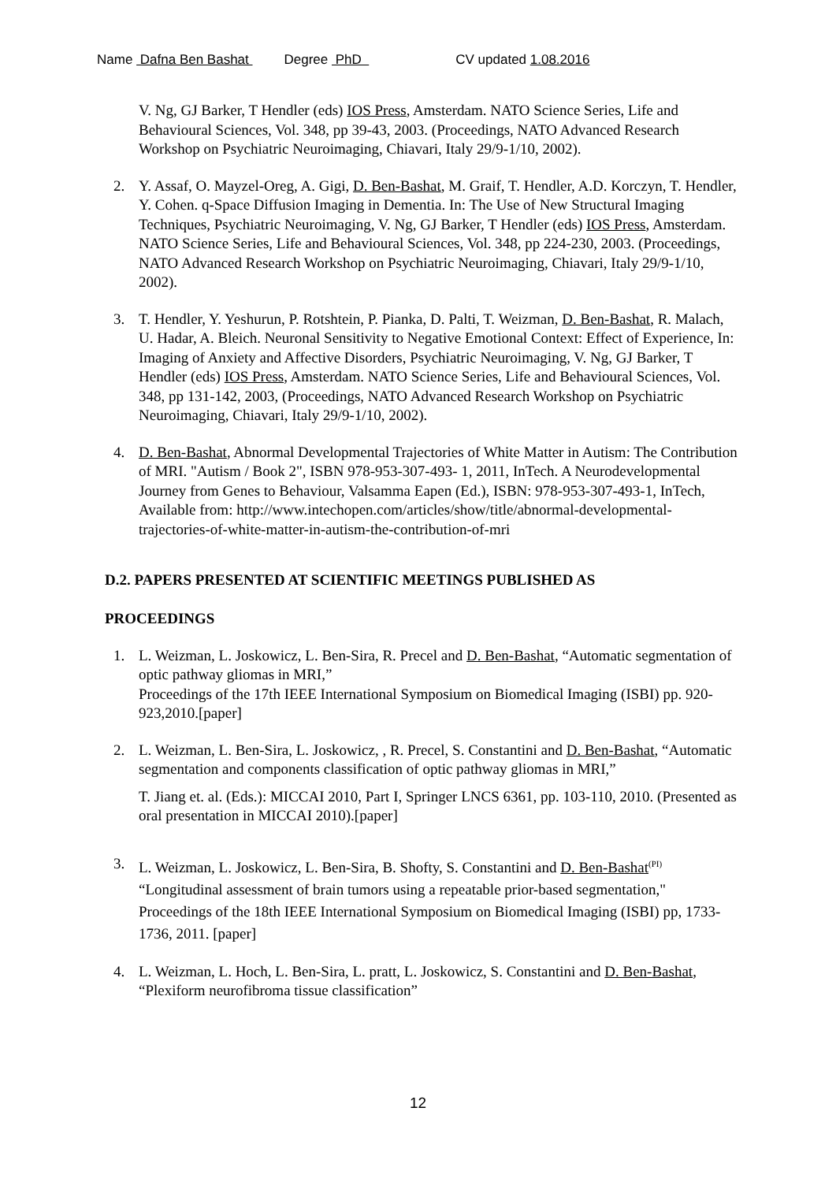Name Dafna Ben Bashat Degree PhD CV updated 1.08.2016
V. Ng, GJ Barker, T Hendler (eds) IOS Press, Amsterdam. NATO Science Series, Life and Behavioural Sciences, Vol. 348, pp 39-43, 2003. (Proceedings, NATO Advanced Research Workshop on Psychiatric Neuroimaging, Chiavari, Italy 29/9-1/10, 2002).
2. Y. Assaf, O. Mayzel-Oreg, A. Gigi, D. Ben-Bashat, M. Graif, T. Hendler, A.D. Korczyn, T. Hendler, Y. Cohen. q-Space Diffusion Imaging in Dementia. In: The Use of New Structural Imaging Techniques, Psychiatric Neuroimaging, V. Ng, GJ Barker, T Hendler (eds) IOS Press, Amsterdam. NATO Science Series, Life and Behavioural Sciences, Vol. 348, pp 224-230, 2003. (Proceedings, NATO Advanced Research Workshop on Psychiatric Neuroimaging, Chiavari, Italy 29/9-1/10, 2002).
3. T. Hendler, Y. Yeshurun, P. Rotshtein, P. Pianka, D. Palti, T. Weizman, D. Ben-Bashat, R. Malach, U. Hadar, A. Bleich. Neuronal Sensitivity to Negative Emotional Context: Effect of Experience, In: Imaging of Anxiety and Affective Disorders, Psychiatric Neuroimaging, V. Ng, GJ Barker, T Hendler (eds) IOS Press, Amsterdam. NATO Science Series, Life and Behavioural Sciences, Vol. 348, pp 131-142, 2003, (Proceedings, NATO Advanced Research Workshop on Psychiatric Neuroimaging, Chiavari, Italy 29/9-1/10, 2002).
4. D. Ben-Bashat, Abnormal Developmental Trajectories of White Matter in Autism: The Contribution of MRI. "Autism / Book 2", ISBN 978-953-307-493- 1, 2011, InTech. A Neurodevelopmental Journey from Genes to Behaviour, Valsamma Eapen (Ed.), ISBN: 978-953-307-493-1, InTech, Available from: http://www.intechopen.com/articles/show/title/abnormal-developmental-trajectories-of-white-matter-in-autism-the-contribution-of-mri
D.2. PAPERS PRESENTED AT SCIENTIFIC MEETINGS PUBLISHED AS
PROCEEDINGS
1. L. Weizman, L. Joskowicz, L. Ben-Sira, R. Precel and D. Ben-Bashat, “Automatic segmentation of optic pathway gliomas in MRI,”
Proceedings of the 17th IEEE International Symposium on Biomedical Imaging (ISBI) pp. 920-923,2010.[paper]
2. L. Weizman, L. Ben-Sira, L. Joskowicz, , R. Precel, S. Constantini and D. Ben-Bashat, “Automatic segmentation and components classification of optic pathway gliomas in MRI,”
T. Jiang et. al. (Eds.): MICCAI 2010, Part I, Springer LNCS 6361, pp. 103-110, 2010. (Presented as oral presentation in MICCAI 2010).[paper]
3. L. Weizman, L. Joskowicz, L. Ben-Sira, B. Shofty, S. Constantini and D. Ben-Bashat<sup>(PI)</sup>
“Longitudinal assessment of brain tumors using a repeatable prior-based segmentation,"
Proceedings of the 18th IEEE International Symposium on Biomedical Imaging (ISBI) pp, 1733-1736, 2011. [paper]
4. L. Weizman, L. Hoch, L. Ben-Sira, L. pratt, L. Joskowicz, S. Constantini and D. Ben-Bashat, “Plexiform neurofibroma tissue classification”
12